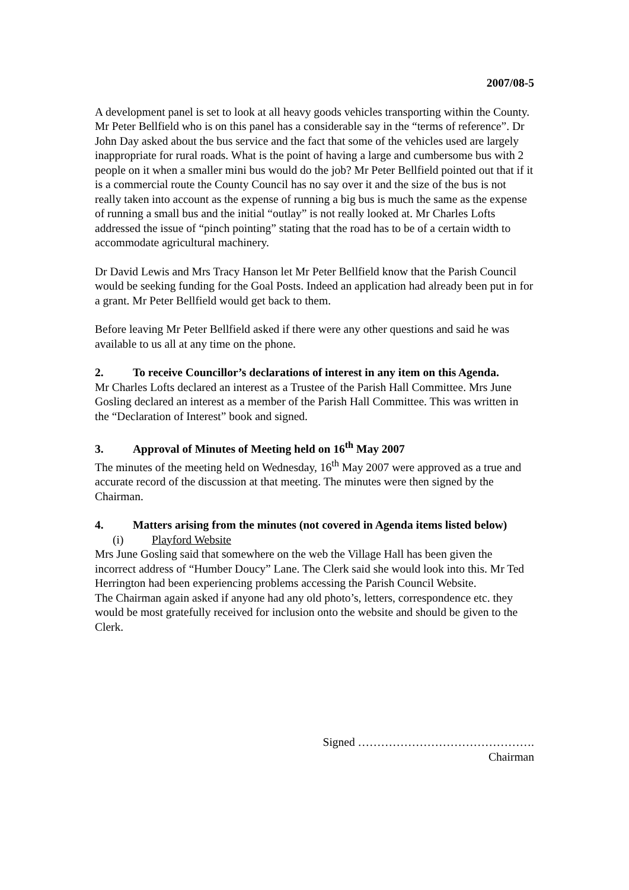2007/08-5
A development panel is set to look at all heavy goods vehicles transporting within the County. Mr Peter Bellfield who is on this panel has a considerable say in the “terms of reference”. Dr John Day asked about the bus service and the fact that some of the vehicles used are largely inappropriate for rural roads. What is the point of having a large and cumbersome bus with 2 people on it when a smaller mini bus would do the job? Mr Peter Bellfield pointed out that if it is a commercial route the County Council has no say over it and the size of the bus is not really taken into account as the expense of running a big bus is much the same as the expense of running a small bus and the initial “outlay” is not really looked at. Mr Charles Lofts addressed the issue of “pinch pointing” stating that the road has to be of a certain width to accommodate agricultural machinery.
Dr David Lewis and Mrs Tracy Hanson let Mr Peter Bellfield know that the Parish Council would be seeking funding for the Goal Posts. Indeed an application had already been put in for a grant. Mr Peter Bellfield would get back to them.
Before leaving Mr Peter Bellfield asked if there were any other questions and said he was available to us all at any time on the phone.
2. To receive Councillor’s declarations of interest in any item on this Agenda.
Mr Charles Lofts declared an interest as a Trustee of the Parish Hall Committee. Mrs June Gosling declared an interest as a member of the Parish Hall Committee. This was written in the “Declaration of Interest” book and signed.
3. Approval of Minutes of Meeting held on 16<sup>th</sup> May 2007
The minutes of the meeting held on Wednesday, 16<sup>th</sup> May 2007 were approved as a true and accurate record of the discussion at that meeting. The minutes were then signed by the Chairman.
4. Matters arising from the minutes (not covered in Agenda items listed below)
(i) Playford Website
Mrs June Gosling said that somewhere on the web the Village Hall has been given the incorrect address of “Humber Doucy” Lane. The Clerk said she would look into this. Mr Ted Herrington had been experiencing problems accessing the Parish Council Website.
The Chairman again asked if anyone had any old photo’s, letters, correspondence etc. they would be most gratefully received for inclusion onto the website and should be given to the Clerk.
Signed ……………………………………….
Chairman